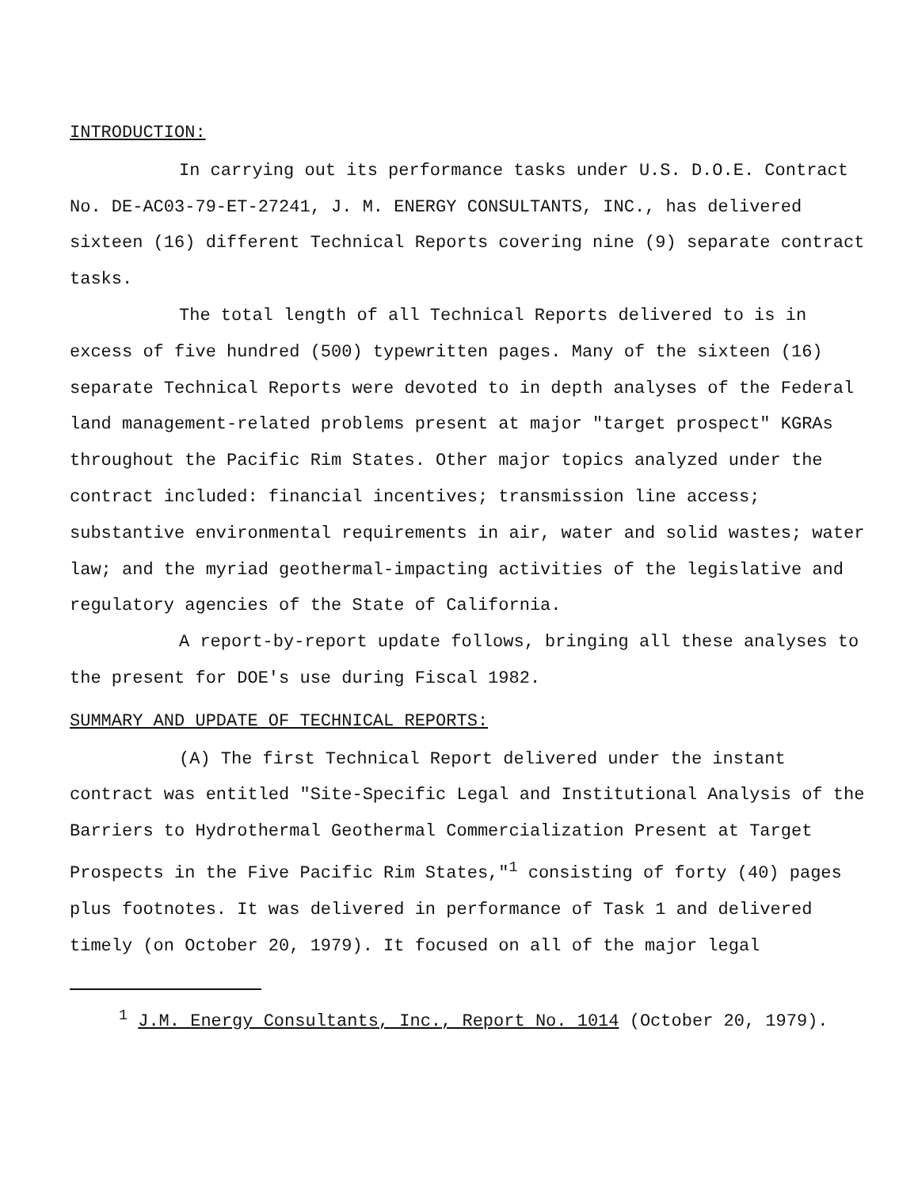INTRODUCTION:
In carrying out its performance tasks under U.S. D.O.E. Contract No. DE-AC03-79-ET-27241, J. M. ENERGY CONSULTANTS, INC., has delivered sixteen (16) different Technical Reports covering nine (9) separate contract tasks.
The total length of all Technical Reports delivered to is in excess of five hundred (500) typewritten pages. Many of the sixteen (16) separate Technical Reports were devoted to in depth analyses of the Federal land management-related problems present at major "target prospect" KGRAs throughout the Pacific Rim States. Other major topics analyzed under the contract included: financial incentives; transmission line access; substantive environmental requirements in air, water and solid wastes; water law; and the myriad geothermal-impacting activities of the legislative and regulatory agencies of the State of California.
A report-by-report update follows, bringing all these analyses to the present for DOE's use during Fiscal 1982.
SUMMARY AND UPDATE OF TECHNICAL REPORTS:
(A) The first Technical Report delivered under the instant contract was entitled "Site-Specific Legal and Institutional Analysis of the Barriers to Hydrothermal Geothermal Commercialization Present at Target Prospects in the Five Pacific Rim States,"<sup>1</sup> consisting of forty (40) pages plus footnotes. It was delivered in performance of Task 1 and delivered timely (on October 20, 1979). It focused on all of the major legal
<sup>1</sup> J.M. Energy Consultants, Inc., Report No. 1014 (October 20, 1979).